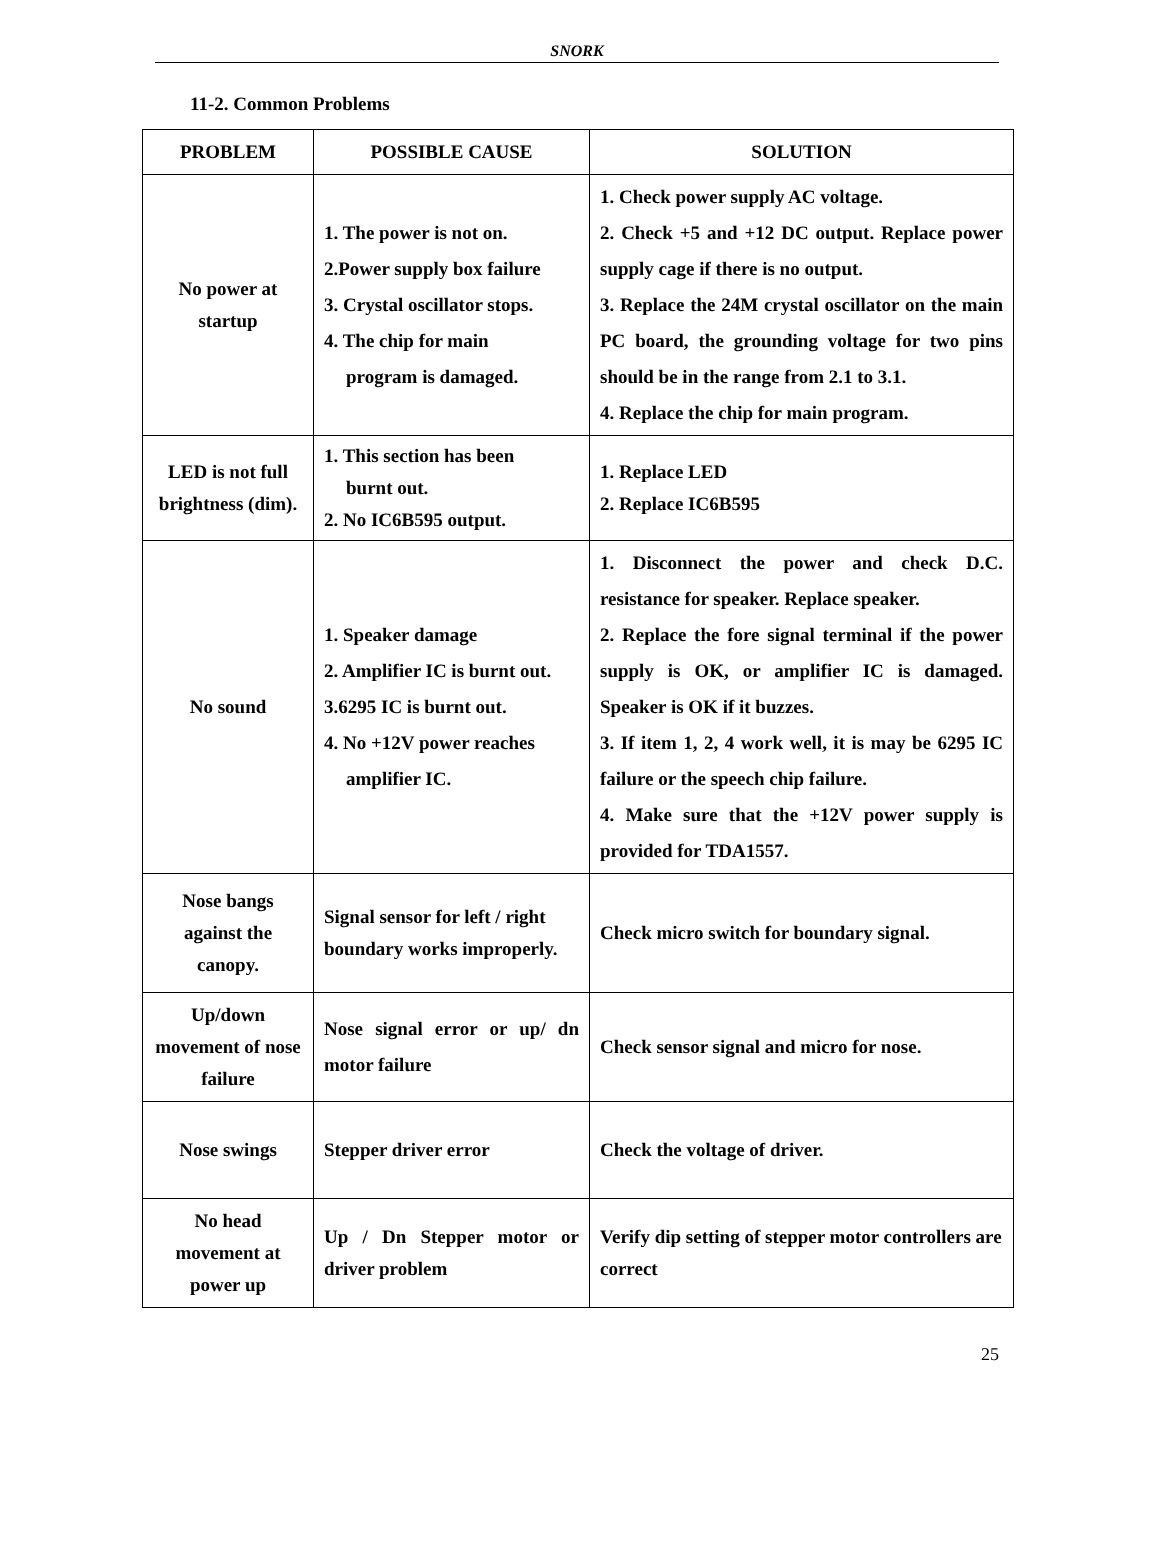SNORK
11-2. Common Problems
| PROBLEM | POSSIBLE CAUSE | SOLUTION |
| --- | --- | --- |
| No power at startup | 1. The power is not on. 2.Power supply box failure 3. Crystal oscillator stops. 4. The chip for main program is damaged. | 1. Check power supply AC voltage. 2. Check +5 and +12 DC output. Replace power supply cage if there is no output. 3. Replace the 24M crystal oscillator on the main PC board, the grounding voltage for two pins should be in the range from 2.1 to 3.1. 4. Replace the chip for main program. |
| LED is not full brightness (dim). | 1. This section has been burnt out. 2. No IC6B595 output. | 1. Replace LED 2. Replace IC6B595 |
| No sound | 1. Speaker damage 2. Amplifier IC is burnt out. 3.6295 IC is burnt out. 4. No +12V power reaches amplifier IC. | 1. Disconnect the power and check D.C. resistance for speaker. Replace speaker. 2. Replace the fore signal terminal if the power supply is OK, or amplifier IC is damaged. Speaker is OK if it buzzes. 3. If item 1, 2, 4 work well, it is may be 6295 IC failure or the speech chip failure. 4. Make sure that the +12V power supply is provided for TDA1557. |
| Nose bangs against the canopy. | Signal sensor for left / right boundary works improperly. | Check micro switch for boundary signal. |
| Up/down movement of nose failure | Nose signal error or up/ dn motor failure | Check sensor signal and micro for nose. |
| Nose swings | Stepper driver error | Check the voltage of driver. |
| No head movement at power up | Up / Dn Stepper motor or driver problem | Verify dip setting of stepper motor controllers are correct |
25